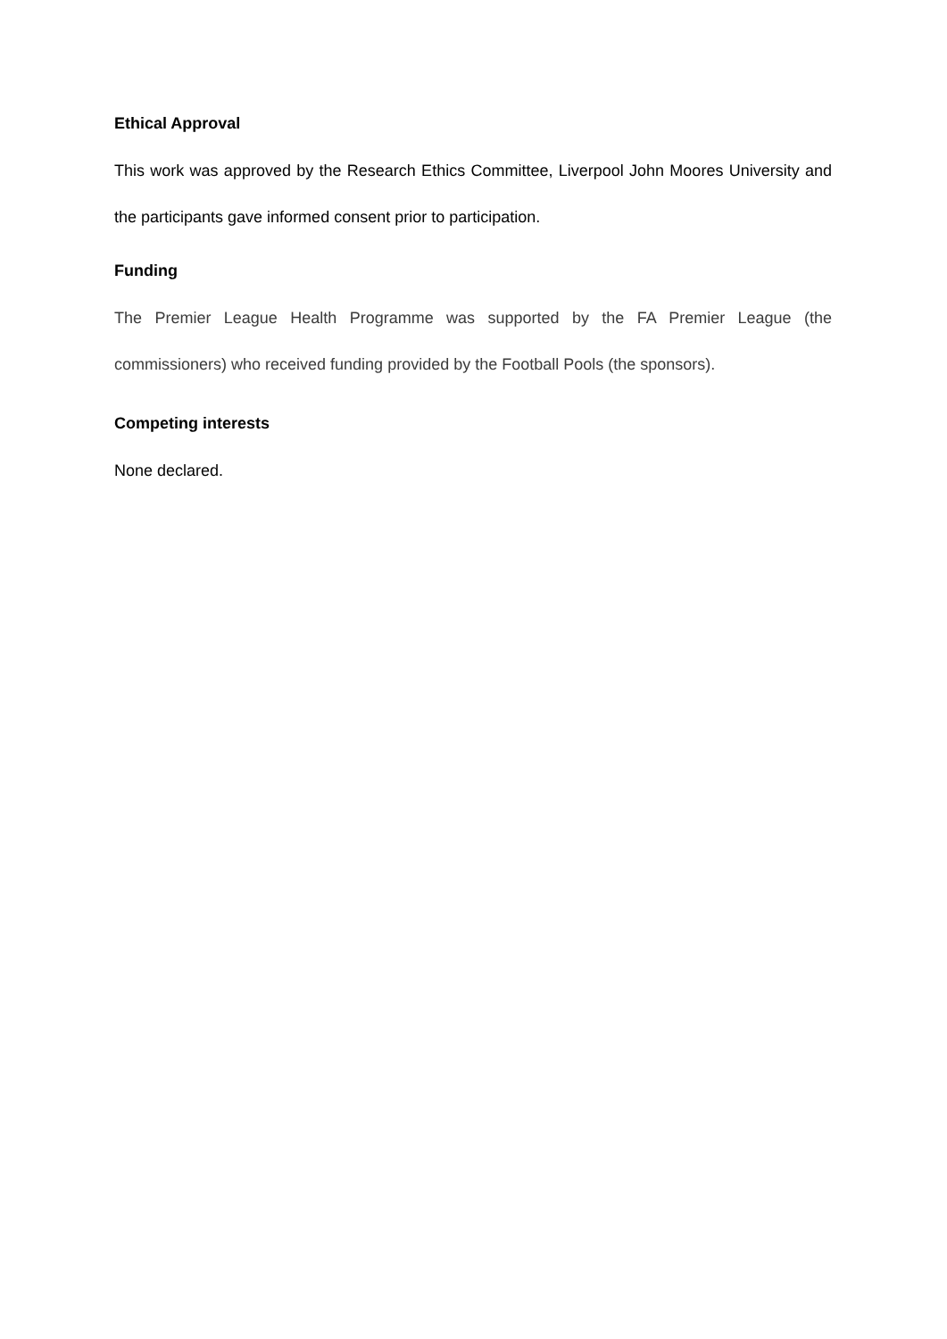Ethical Approval
This work was approved by the Research Ethics Committee, Liverpool John Moores University and the participants gave informed consent prior to participation.
Funding
The Premier League Health Programme was supported by the FA Premier League (the commissioners) who received funding provided by the Football Pools (the sponsors).
Competing interests
None declared.